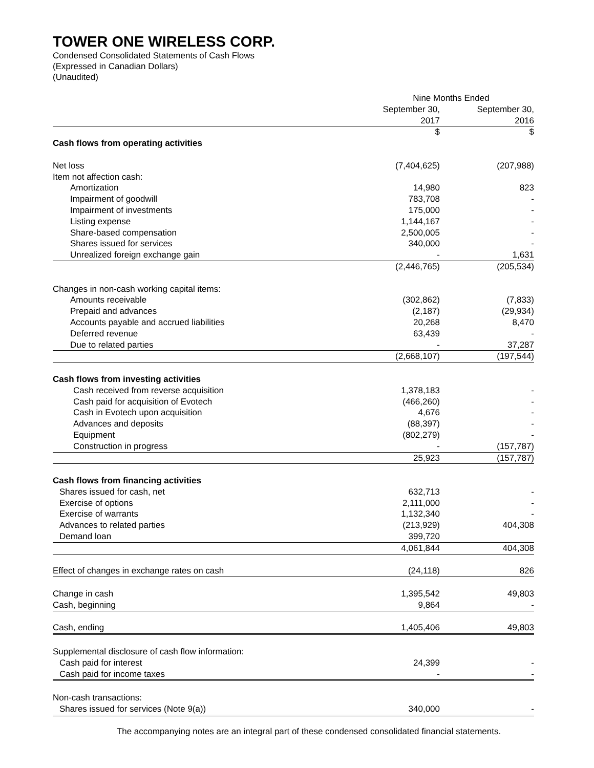TOWER ONE WIRELESS CORP.
Condensed Consolidated Statements of Cash Flows
(Expressed in Canadian Dollars)
(Unaudited)
| | Nine Months Ended | | |
| | September 30, 2017 | | September 30, 2016 |
| | $ | | $ |
| Cash flows from operating activities | | | |
| Net loss | (7,404,625) | | (207,988) |
| Item not affection cash: | | | |
| Amortization | 14,980 | | 823 |
| Impairment of goodwill | 783,708 | | - |
| Impairment of investments | 175,000 | | - |
| Listing expense | 1,144,167 | | - |
| Share-based compensation | 2,500,005 | | - |
| Shares issued for services | 340,000 | | - |
| Unrealized foreign exchange gain | - | | 1,631 |
| | (2,446,765) | | (205,534) |
| Changes in non-cash working capital items: | | | |
| Amounts receivable | (302,862) | | (7,833) |
| Prepaid and advances | (2,187) | | (29,934) |
| Accounts payable and accrued liabilities | 20,268 | | 8,470 |
| Deferred revenue | 63,439 | | - |
| Due to related parties | - | | 37,287 |
| | (2,668,107) | | (197,544) |
| Cash flows from investing activities | | | |
| Cash received from reverse acquisition | 1,378,183 | | - |
| Cash paid for acquisition of Evotech | (466,260) | | - |
| Cash in Evotech upon acquisition | 4,676 | | - |
| Advances and deposits | (88,397) | | - |
| Equipment | (802,279) | | - |
| Construction in progress | - | | (157,787) |
| | 25,923 | | (157,787) |
| Cash flows from financing activities | | | |
| Shares issued for cash, net | 632,713 | | - |
| Exercise of options | 2,111,000 | | - |
| Exercise of warrants | 1,132,340 | | - |
| Advances to related parties | (213,929) | | 404,308 |
| Demand loan | 399,720 | | |
| | 4,061,844 | | 404,308 |
| Effect of changes in exchange rates on cash | (24,118) | | 826 |
| Change in cash | 1,395,542 | | 49,803 |
| Cash, beginning | 9,864 | | - |
| Cash, ending | 1,405,406 | | 49,803 |
| Supplemental disclosure of cash flow information: | | | |
| Cash paid for interest | 24,399 | | - |
| Cash paid for income taxes | - | | - |
| Non-cash transactions: | | | |
| Shares issued for services (Note 9(a)) | 340,000 | | - |
The accompanying notes are an integral part of these condensed consolidated financial statements.